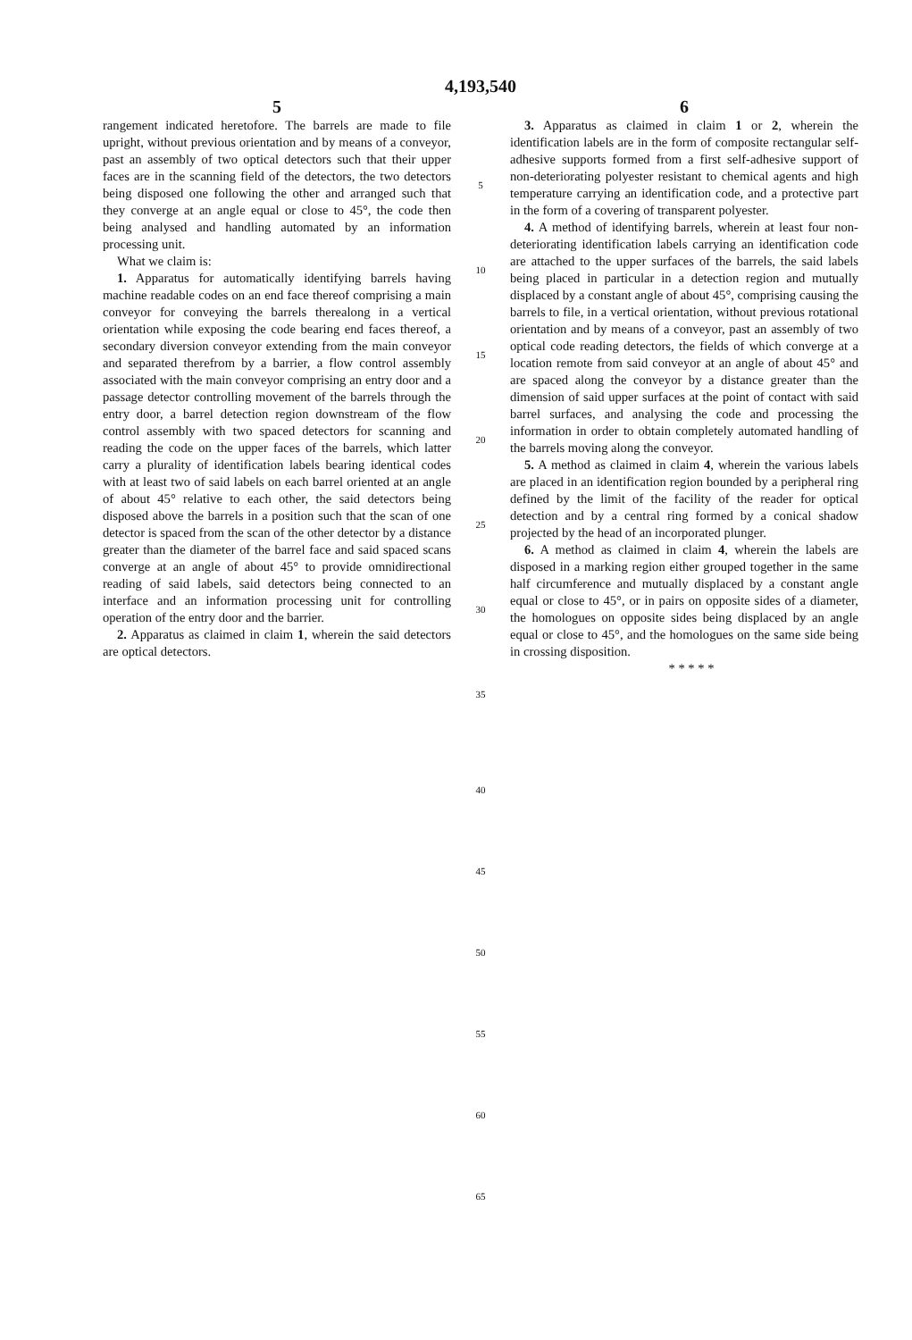4,193,540
5 6
rangement indicated heretofore. The barrels are made to file upright, without previous orientation and by means of a conveyor, past an assembly of two optical detectors such that their upper faces are in the scanning field of the detectors, the two detectors being disposed one following the other and arranged such that they converge at an angle equal or close to 45°, the code then being analysed and handling automated by an information processing unit.
What we claim is:
1. Apparatus for automatically identifying barrels having machine readable codes on an end face thereof comprising a main conveyor for conveying the barrels therealong in a vertical orientation while exposing the code bearing end faces thereof, a secondary diversion conveyor extending from the main conveyor and separated therefrom by a barrier, a flow control assembly associated with the main conveyor comprising an entry door and a passage detector controlling movement of the barrels through the entry door, a barrel detection region downstream of the flow control assembly with two spaced detectors for scanning and reading the code on the upper faces of the barrels, which latter carry a plurality of identification labels bearing identical codes with at least two of said labels on each barrel oriented at an angle of about 45° relative to each other, the said detectors being disposed above the barrels in a position such that the scan of one detector is spaced from the scan of the other detector by a distance greater than the diameter of the barrel face and said spaced scans converge at an angle of about 45° to provide omnidirectional reading of said labels, said detectors being connected to an interface and an information processing unit for controlling operation of the entry door and the barrier.
2. Apparatus as claimed in claim 1, wherein the said detectors are optical detectors.
5
10
15
20
25
30
35
3. Apparatus as claimed in claim 1 or 2, wherein the identification labels are in the form of composite rectangular self-adhesive supports formed from a first self-adhesive support of non-deteriorating polyester resistant to chemical agents and high temperature carrying an identification code, and a protective part in the form of a covering of transparent polyester.
4. A method of identifying barrels, wherein at least four non-deteriorating identification labels carrying an identification code are attached to the upper surfaces of the barrels, the said labels being placed in particular in a detection region and mutually displaced by a constant angle of about 45°, comprising causing the barrels to file, in a vertical orientation, without previous rotational orientation and by means of a conveyor, past an assembly of two optical code reading detectors, the fields of which converge at a location remote from said conveyor at an angle of about 45° and are spaced along the conveyor by a distance greater than the dimension of said upper surfaces at the point of contact with said barrel surfaces, and analysing the code and processing the information in order to obtain completely automated handling of the barrels moving along the conveyor.
5. A method as claimed in claim 4, wherein the various labels are placed in an identification region bounded by a peripheral ring defined by the limit of the facility of the reader for optical detection and by a central ring formed by a conical shadow projected by the head of an incorporated plunger.
6. A method as claimed in claim 4, wherein the labels are disposed in a marking region either grouped together in the same half circumference and mutually displaced by a constant angle equal or close to 45°, or in pairs on opposite sides of a diameter, the homologues on opposite sides being displaced by an angle equal or close to 45°, and the homologues on the same side being in crossing disposition.
* * * * *
40
45
50
55
60
65